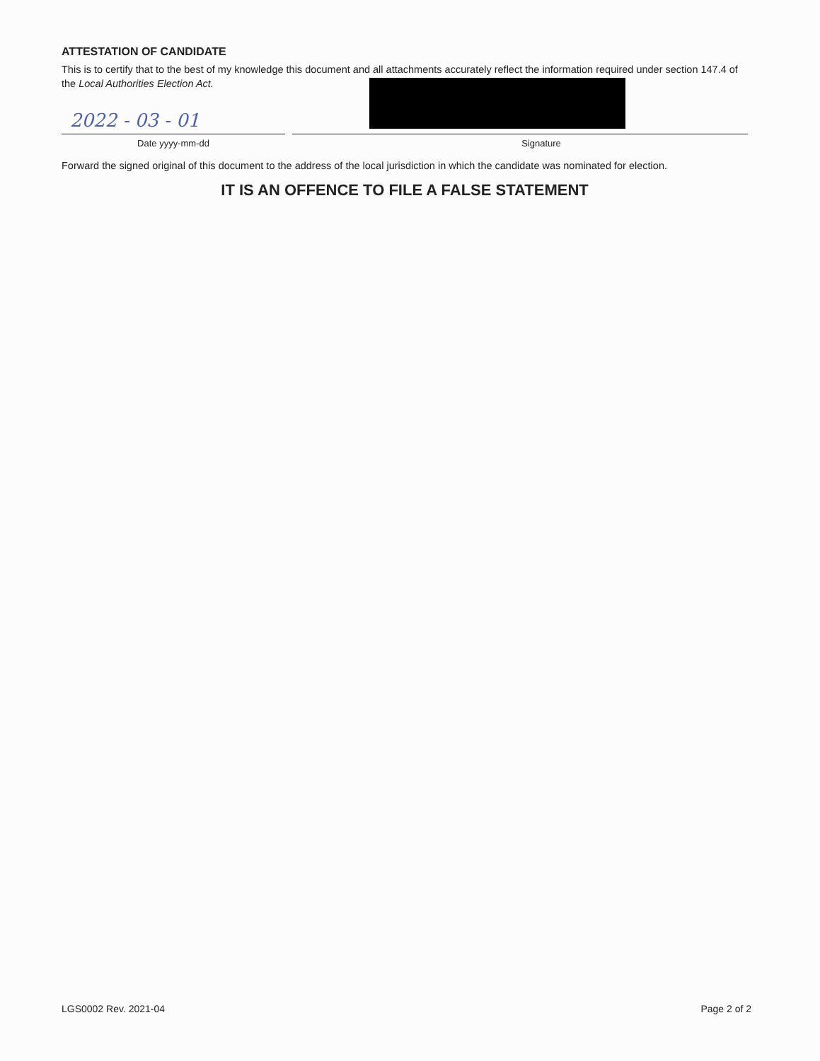ATTESTATION OF CANDIDATE
This is to certify that to the best of my knowledge this document and all attachments accurately reflect the information required under section 147.4 of the Local Authorities Election Act.
2022 - 03 - 01
Date yyyy-mm-dd
Signature
Forward the signed original of this document to the address of the local jurisdiction in which the candidate was nominated for election.
IT IS AN OFFENCE TO FILE A FALSE STATEMENT
LGS0002 Rev. 2021-04 Page 2 of 2